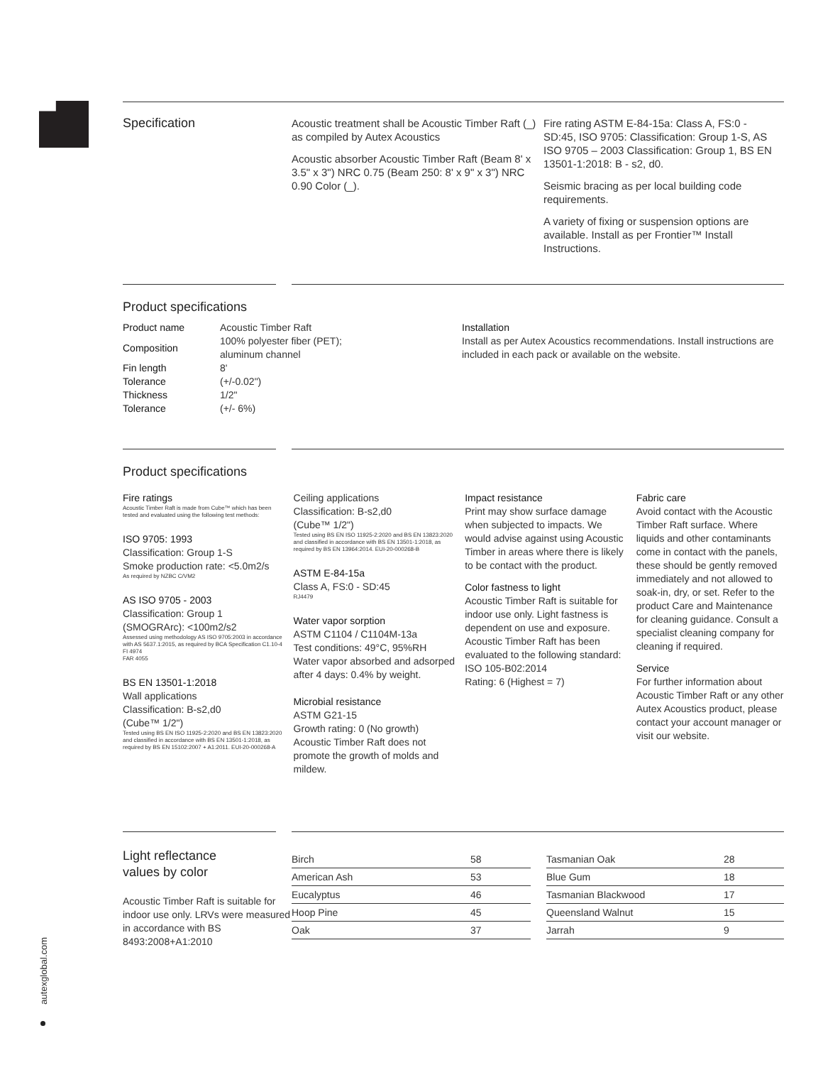autexglobal.com
Specification
Acoustic treatment shall be Acoustic Timber Raft (_) as compiled by Autex Acoustics
Acoustic absorber Acoustic Timber Raft (Beam 8' x 3.5" x 3") NRC 0.75 (Beam 250: 8' x 9" x 3") NRC 0.90 Color (_).
Fire rating ASTM E-84-15a: Class A, FS:0 - SD:45, ISO 9705: Classification: Group 1-S, AS ISO 9705 – 2003 Classification: Group 1, BS EN 13501-1:2018: B - s2, d0.
Seismic bracing as per local building code requirements.
A variety of fixing or suspension options are available. Install as per Frontier™ Install Instructions.
Product specifications
| Product name | Acoustic Timber Raft |
| Composition | 100% polyester fiber (PET); aluminum channel |
| Fin length | 8' |
| Tolerance | (+/-0.02") |
| Thickness | 1/2" |
| Tolerance | (+/- 6%) |
Installation
Install as per Autex Acoustics recommendations. Install instructions are included in each pack or available on the website.
Product specifications
Fire ratings
Acoustic Timber Raft is made from Cube™ which has been tested and evaluated using the following test methods:
ISO 9705: 1993
Classification: Group 1-S
Smoke production rate: <5.0m2/s
As required by NZBC C/VM2
AS ISO 9705 - 2003
Classification: Group 1
(SMOGRArc): <100m2/s2
Assessed using methodology AS ISO 9705:2003 in accordance with AS 5637.1:2015, as required by BCA Specification C1.10-4
FI 4974
FAR 4055
BS EN 13501-1:2018
Wall applications
Classification: B-s2,d0
(Cube™ 1/2")
Tested using BS EN ISO 11925-2:2020 and BS EN 13823:2020 and classified in accordance with BS EN 13501-1:2018, as required by BS EN 15102:2007 + A1:2011. EUI-20-000268-A
Ceiling applications
Classification: B-s2,d0
(Cube™ 1/2")
Tested using BS EN ISO 11925-2:2020 and BS EN 13823:2020 and classified in accordance with BS EN 13501-1:2018, as required by BS EN 13964:2014. EUI-20-000268-B
ASTM E-84-15a
Class A, FS:0 - SD:45
RJ4479
Water vapor sorption
ASTM C1104 / C1104M-13a
Test conditions: 49°C, 95%RH
Water vapor absorbed and adsorped after 4 days: 0.4% by weight.
Microbial resistance
ASTM G21-15
Growth rating: 0 (No growth) Acoustic Timber Raft does not promote the growth of molds and mildew.
Impact resistance
Print may show surface damage when subjected to impacts. We would advise against using Acoustic Timber in areas where there is likely to be contact with the product.
Color fastness to light
Acoustic Timber Raft is suitable for indoor use only. Light fastness is dependent on use and exposure. Acoustic Timber Raft has been evaluated to the following standard: ISO 105-B02:2014
Rating: 6 (Highest = 7)
Fabric care
Avoid contact with the Acoustic Timber Raft surface. Where liquids and other contaminants come in contact with the panels, these should be gently removed immediately and not allowed to soak-in, dry, or set. Refer to the product Care and Maintenance for cleaning guidance. Consult a specialist cleaning company for cleaning if required.
Service
For further information about Acoustic Timber Raft or any other Autex Acoustics product, please contact your account manager or visit our website.
Light reflectance
values by color
Acoustic Timber Raft is suitable for indoor use only. LRVs were measured in accordance with BS 8493:2008+A1:2010
| Birch | 58 |
| American Ash | 53 |
| Eucalyptus | 46 |
| Hoop Pine | 45 |
| Oak | 37 |
| Tasmanian Oak | 28 |
| Blue Gum | 18 |
| Tasmanian Blackwood | 17 |
| Queensland Walnut | 15 |
| Jarrah | 9 |